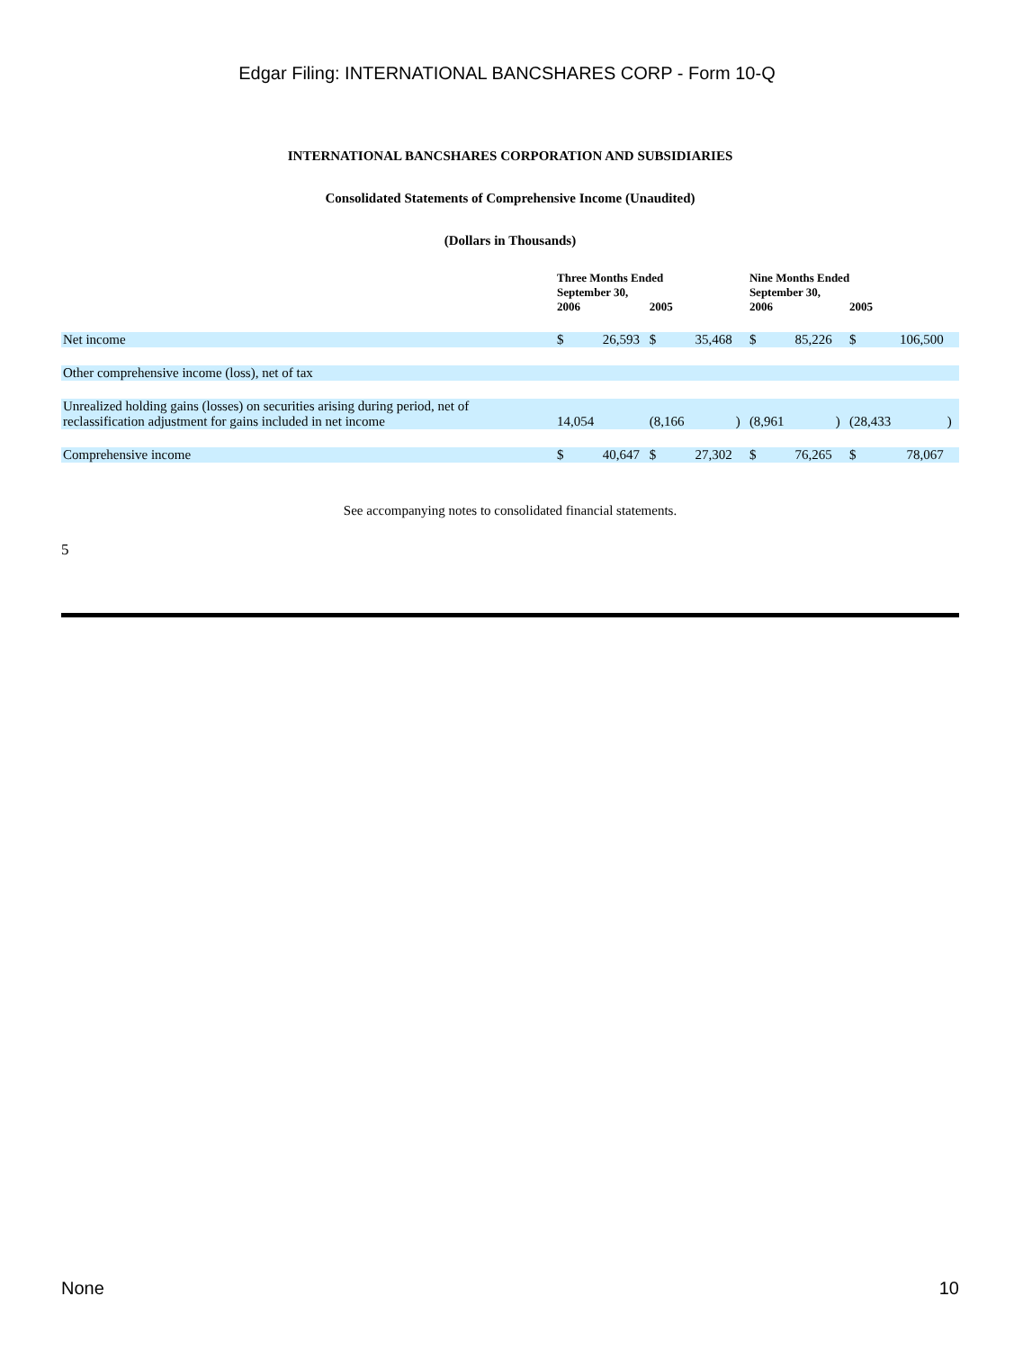Edgar Filing: INTERNATIONAL BANCSHARES CORP - Form 10-Q
INTERNATIONAL BANCSHARES CORPORATION AND SUBSIDIARIES
Consolidated Statements of Comprehensive Income (Unaudited)
(Dollars in Thousands)
| | Three Months Ended September 30, | | | | | | Nine Months Ended September 30, | | | | | |
| --- | --- | --- | --- | --- | --- | --- | --- | --- | --- | --- | --- | --- |
| | 2006 | | | 2005 | | | 2006 | | | 2005 | | |
| Net income | $ | 26,593 | | $ | 35,468 | | $ | 85,226 | | $ | 106,500 | |
| Other comprehensive income (loss), net of tax | | | | | | | | | | | | |
| Unrealized holding gains (losses) on securities arising during period, net of reclassification adjustment for gains included in net income | 14,054 | | | (8,166 | | ) | (8,961 | | ) | (28,433 | | ) |
| Comprehensive income | $ | 40,647 | | $ | 27,302 | | $ | 76,265 | | $ | 78,067 | |
See accompanying notes to consolidated financial statements.
5
None 10